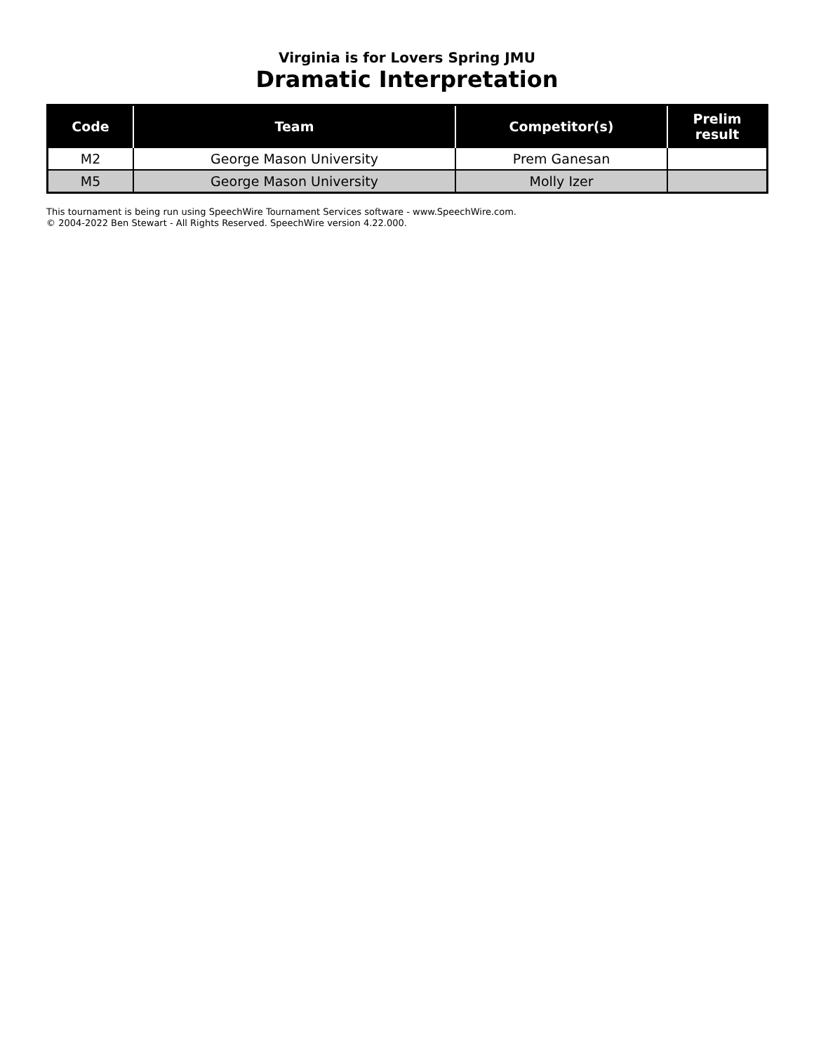Virginia is for Lovers Spring JMU
Dramatic Interpretation
| Code | Team | Competitor(s) | Prelim result |
| --- | --- | --- | --- |
| M2 | George Mason University | Prem Ganesan | |
| M5 | George Mason University | Molly Izer | |
This tournament is being run using SpeechWire Tournament Services software - www.SpeechWire.com.
© 2004-2022 Ben Stewart - All Rights Reserved. SpeechWire version 4.22.000.